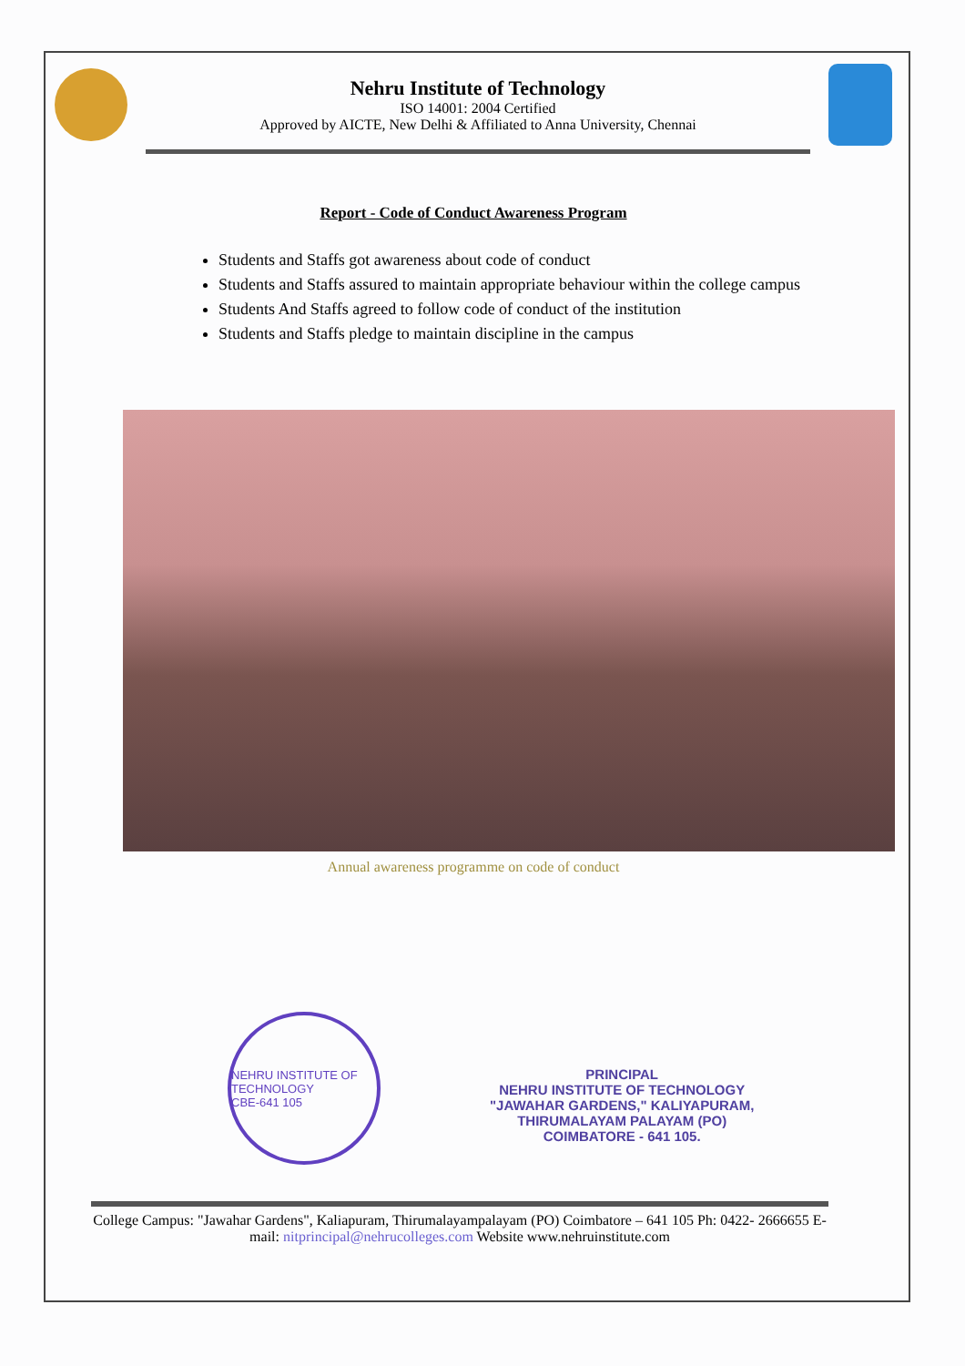Nehru Institute of Technology
ISO 14001: 2004 Certified
Approved by AICTE, New Delhi & Affiliated to Anna University, Chennai
Report - Code of Conduct Awareness Program
Students and Staffs got awareness about code of conduct
Students and Staffs assured to maintain appropriate behaviour within the college campus
Students And Staffs agreed to follow code of conduct of the institution
Students and Staffs pledge to maintain discipline in the campus
Annual awareness programme on code of conduct
NEHRU INSTITUTE OF TECHNOLOGY
CBE-641 105
PRINCIPAL
NEHRU INSTITUTE OF TECHNOLOGY
"JAWAHAR GARDENS," KALIYAPURAM,
THIRUMALAYAM PALAYAM (PO)
COIMBATORE - 641 105.
College Campus: "Jawahar Gardens", Kaliapuram, Thirumalayampalayam (PO) Coimbatore – 641 105 Ph: 0422- 2666655 E-mail: nitprincipal@nehrucolleges.com Website www.nehruinstitute.com